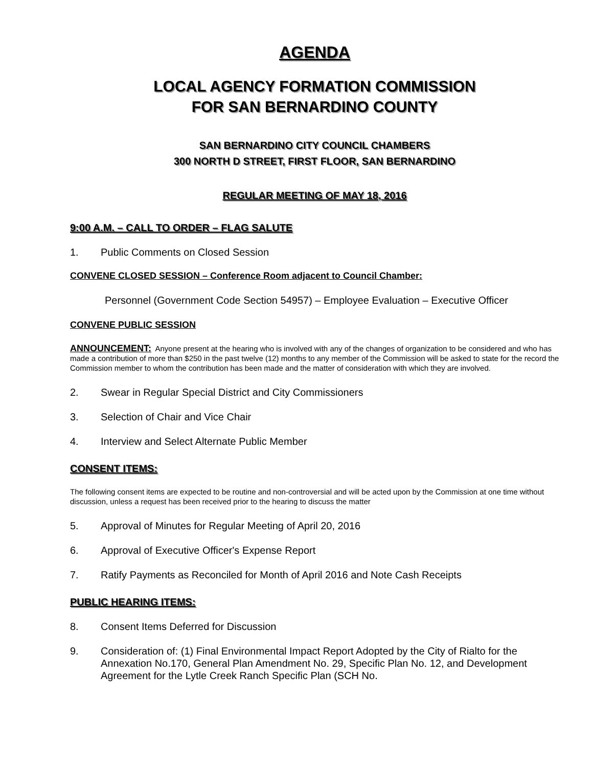AGENDA
LOCAL AGENCY FORMATION COMMISSION
FOR SAN BERNARDINO COUNTY
SAN BERNARDINO CITY COUNCIL CHAMBERS
300 NORTH D STREET, FIRST FLOOR, SAN BERNARDINO
REGULAR MEETING OF MAY 18, 2016
9:00 A.M. – CALL TO ORDER – FLAG SALUTE
1. Public Comments on Closed Session
CONVENE CLOSED SESSION – Conference Room adjacent to Council Chamber:
Personnel (Government Code Section 54957) – Employee Evaluation – Executive Officer
CONVENE PUBLIC SESSION
ANNOUNCEMENT: Anyone present at the hearing who is involved with any of the changes of organization to be considered and who has made a contribution of more than $250 in the past twelve (12) months to any member of the Commission will be asked to state for the record the Commission member to whom the contribution has been made and the matter of consideration with which they are involved.
2. Swear in Regular Special District and City Commissioners
3. Selection of Chair and Vice Chair
4. Interview and Select Alternate Public Member
CONSENT ITEMS:
The following consent items are expected to be routine and non-controversial and will be acted upon by the Commission at one time without discussion, unless a request has been received prior to the hearing to discuss the matter
5. Approval of Minutes for Regular Meeting of April 20, 2016
6. Approval of Executive Officer's Expense Report
7. Ratify Payments as Reconciled for Month of April 2016 and Note Cash Receipts
PUBLIC HEARING ITEMS:
8. Consent Items Deferred for Discussion
9. Consideration of: (1) Final Environmental Impact Report Adopted by the City of Rialto for the Annexation No.170, General Plan Amendment No. 29, Specific Plan No. 12, and Development Agreement for the Lytle Creek Ranch Specific Plan (SCH No.